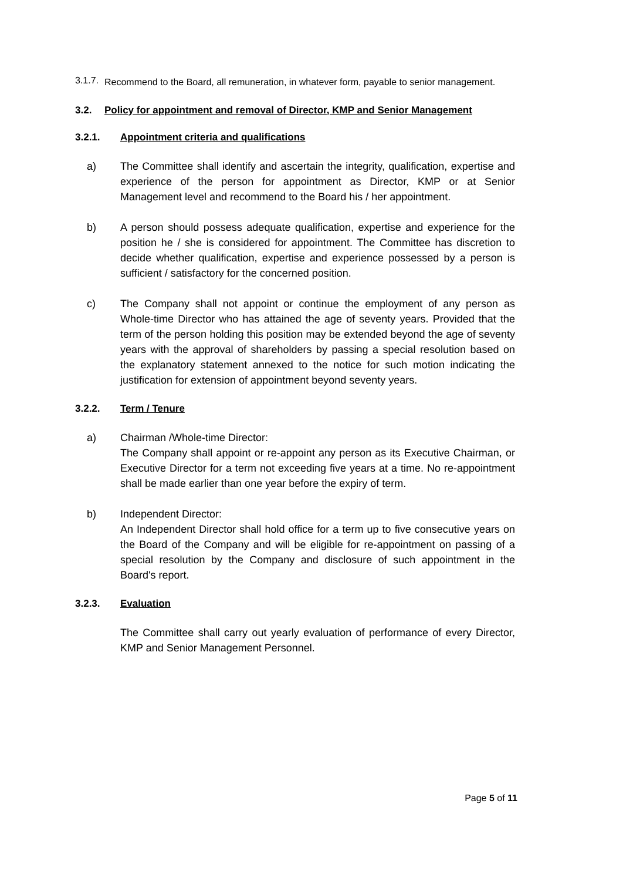3.1.7.
Recommend to the Board, all remuneration, in whatever form, payable to senior management.
3.2. Policy for appointment and removal of Director, KMP and Senior Management
3.2.1. Appointment criteria and qualifications
a) The Committee shall identify and ascertain the integrity, qualification, expertise and experience of the person for appointment as Director, KMP or at Senior Management level and recommend to the Board his / her appointment.
b) A person should possess adequate qualification, expertise and experience for the position he / she is considered for appointment. The Committee has discretion to decide whether qualification, expertise and experience possessed by a person is sufficient / satisfactory for the concerned position.
c) The Company shall not appoint or continue the employment of any person as Whole-time Director who has attained the age of seventy years. Provided that the term of the person holding this position may be extended beyond the age of seventy years with the approval of shareholders by passing a special resolution based on the explanatory statement annexed to the notice for such motion indicating the justification for extension of appointment beyond seventy years.
3.2.2. Term / Tenure
a) Chairman /Whole-time Director:
The Company shall appoint or re-appoint any person as its Executive Chairman, or Executive Director for a term not exceeding five years at a time. No re-appointment shall be made earlier than one year before the expiry of term.
b) Independent Director:
An Independent Director shall hold office for a term up to five consecutive years on the Board of the Company and will be eligible for re-appointment on passing of a special resolution by the Company and disclosure of such appointment in the Board's report.
3.2.3. Evaluation
The Committee shall carry out yearly evaluation of performance of every Director, KMP and Senior Management Personnel.
Page 5 of 11